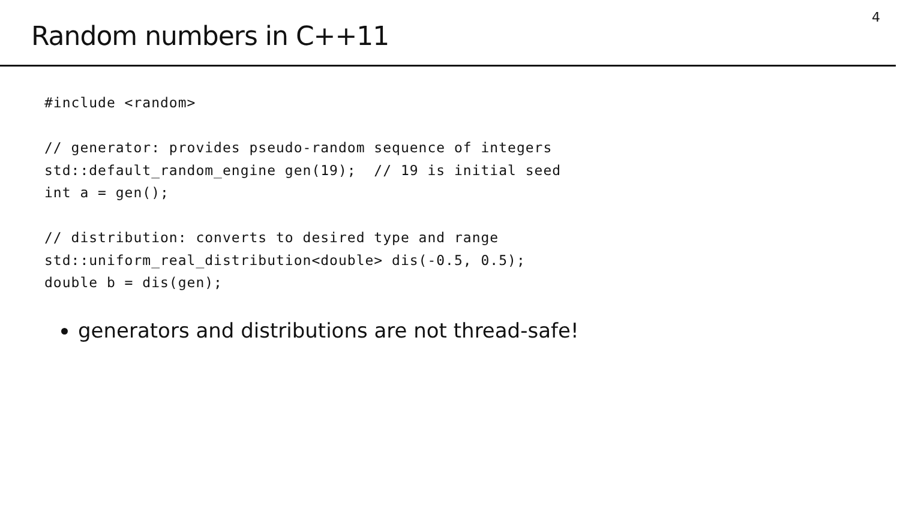Random numbers in C++11
4
#include <random>

// generator: provides pseudo-random sequence of integers
std::default_random_engine gen(19);  // 19 is initial seed
int a = gen();

// distribution: converts to desired type and range
std::uniform_real_distribution<double> dis(-0.5, 0.5);
double b = dis(gen);
generators and distributions are not thread-safe!